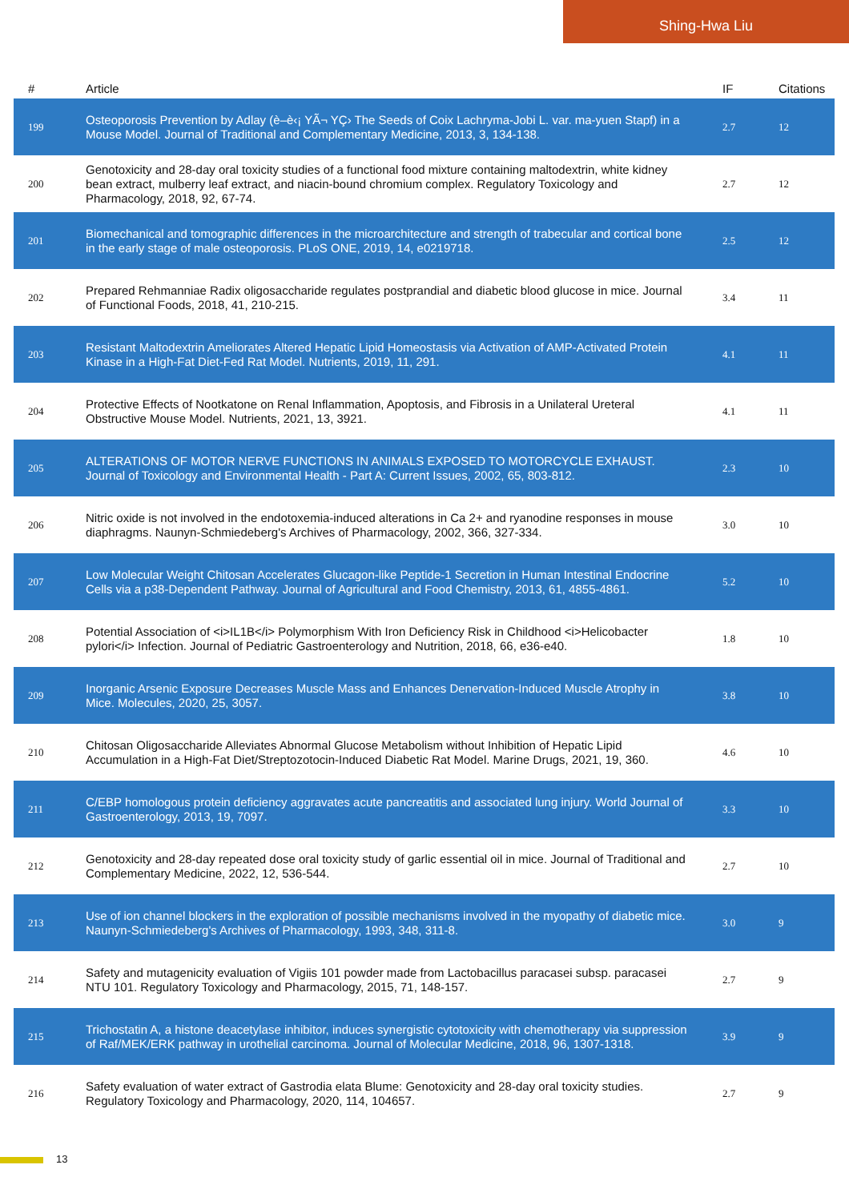Shing-Hwa Liu
| # | Article | IF | Citations |
| --- | --- | --- | --- |
| 199 | Osteoporosis Prevention by Adlay (è–è‹¡ YÃ¬ YÇ› The Seeds of Coix Lachryma-Jobi L. var. ma-yuen Stapf) in a Mouse Model. Journal of Traditional and Complementary Medicine, 2013, 3, 134-138. | 2.7 | 12 |
| 200 | Genotoxicity and 28-day oral toxicity studies of a functional food mixture containing maltodextrin, white kidney bean extract, mulberry leaf extract, and niacin-bound chromium complex. Regulatory Toxicology and Pharmacology, 2018, 92, 67-74. | 2.7 | 12 |
| 201 | Biomechanical and tomographic differences in the microarchitecture and strength of trabecular and cortical bone in the early stage of male osteoporosis. PLoS ONE, 2019, 14, e0219718. | 2.5 | 12 |
| 202 | Prepared Rehmanniae Radix oligosaccharide regulates postprandial and diabetic blood glucose in mice. Journal of Functional Foods, 2018, 41, 210-215. | 3.4 | 11 |
| 203 | Resistant Maltodextrin Ameliorates Altered Hepatic Lipid Homeostasis via Activation of AMP-Activated Protein Kinase in a High-Fat Diet-Fed Rat Model. Nutrients, 2019, 11, 291. | 4.1 | 11 |
| 204 | Protective Effects of Nootkatone on Renal Inflammation, Apoptosis, and Fibrosis in a Unilateral Ureteral Obstructive Mouse Model. Nutrients, 2021, 13, 3921. | 4.1 | 11 |
| 205 | ALTERATIONS OF MOTOR NERVE FUNCTIONS IN ANIMALS EXPOSED TO MOTORCYCLE EXHAUST. Journal of Toxicology and Environmental Health - Part A: Current Issues, 2002, 65, 803-812. | 2.3 | 10 |
| 206 | Nitric oxide is not involved in the endotoxemia-induced alterations in Ca 2+ and ryanodine responses in mouse diaphragms. Naunyn-Schmiedeberg's Archives of Pharmacology, 2002, 366, 327-334. | 3.0 | 10 |
| 207 | Low Molecular Weight Chitosan Accelerates Glucagon-like Peptide-1 Secretion in Human Intestinal Endocrine Cells via a p38-Dependent Pathway. Journal of Agricultural and Food Chemistry, 2013, 61, 4855-4861. | 5.2 | 10 |
| 208 | Potential Association of <i>IL1B</i> Polymorphism With Iron Deficiency Risk in Childhood <i>Helicobacter pylori</i> Infection. Journal of Pediatric Gastroenterology and Nutrition, 2018, 66, e36-e40. | 1.8 | 10 |
| 209 | Inorganic Arsenic Exposure Decreases Muscle Mass and Enhances Denervation-Induced Muscle Atrophy in Mice. Molecules, 2020, 25, 3057. | 3.8 | 10 |
| 210 | Chitosan Oligosaccharide Alleviates Abnormal Glucose Metabolism without Inhibition of Hepatic Lipid Accumulation in a High-Fat Diet/Streptozotocin-Induced Diabetic Rat Model. Marine Drugs, 2021, 19, 360. | 4.6 | 10 |
| 211 | C/EBP homologous protein deficiency aggravates acute pancreatitis and associated lung injury. World Journal of Gastroenterology, 2013, 19, 7097. | 3.3 | 10 |
| 212 | Genotoxicity and 28-day repeated dose oral toxicity study of garlic essential oil in mice. Journal of Traditional and Complementary Medicine, 2022, 12, 536-544. | 2.7 | 10 |
| 213 | Use of ion channel blockers in the exploration of possible mechanisms involved in the myopathy of diabetic mice. Naunyn-Schmiedeberg's Archives of Pharmacology, 1993, 348, 311-8. | 3.0 | 9 |
| 214 | Safety and mutagenicity evaluation of Vigiis 101 powder made from Lactobacillus paracasei subsp. paracasei NTU 101. Regulatory Toxicology and Pharmacology, 2015, 71, 148-157. | 2.7 | 9 |
| 215 | Trichostatin A, a histone deacetylase inhibitor, induces synergistic cytotoxicity with chemotherapy via suppression of Raf/MEK/ERK pathway in urothelial carcinoma. Journal of Molecular Medicine, 2018, 96, 1307-1318. | 3.9 | 9 |
| 216 | Safety evaluation of water extract of Gastrodia elata Blume: Genotoxicity and 28-day oral toxicity studies. Regulatory Toxicology and Pharmacology, 2020, 114, 104657. | 2.7 | 9 |
13